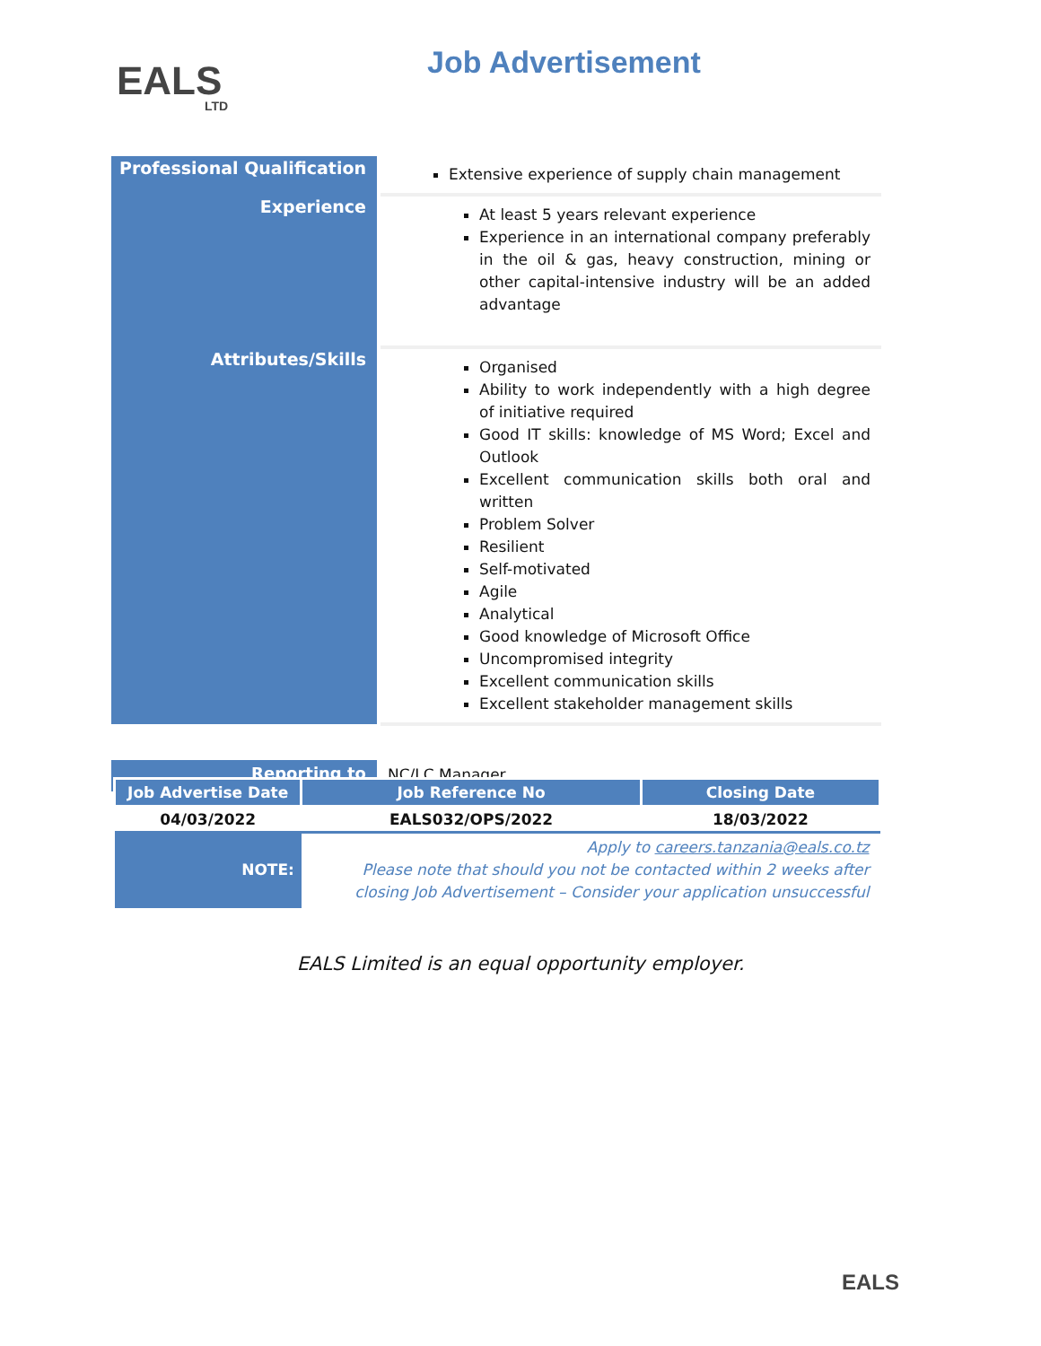EALS
LTD
Job Advertisement
| Professional Qualification | Extensive experience of supply chain management |
| Experience | At least 5 years relevant experience Experience in an international company preferably in the oil & gas, heavy construction, mining or other capital-intensive industry will be an added advantage |
| Attributes/Skills | Organised Ability to work independently with a high degree of initiative required Good IT skills: knowledge of MS Word; Excel and Outlook Excellent communication skills both oral and written Problem Solver Resilient Self-motivated Agile Analytical Good knowledge of Microsoft Office Uncompromised integrity Excellent communication skills Excellent stakeholder management skills |
| Reporting to | NC/LC Manager |
| Job Advertise Date | Job Reference No | Closing Date |
| --- | --- | --- |
| 04/03/2022 | EALS032/OPS/2022 | 18/03/2022 |
| NOTE: | Apply to careers.tanzania@eals.co.tz Please note that should you not be contacted within 2 weeks after closing Job Advertisement – Consider your application unsuccessful | |
EALS Limited is an equal opportunity employer.
EALS